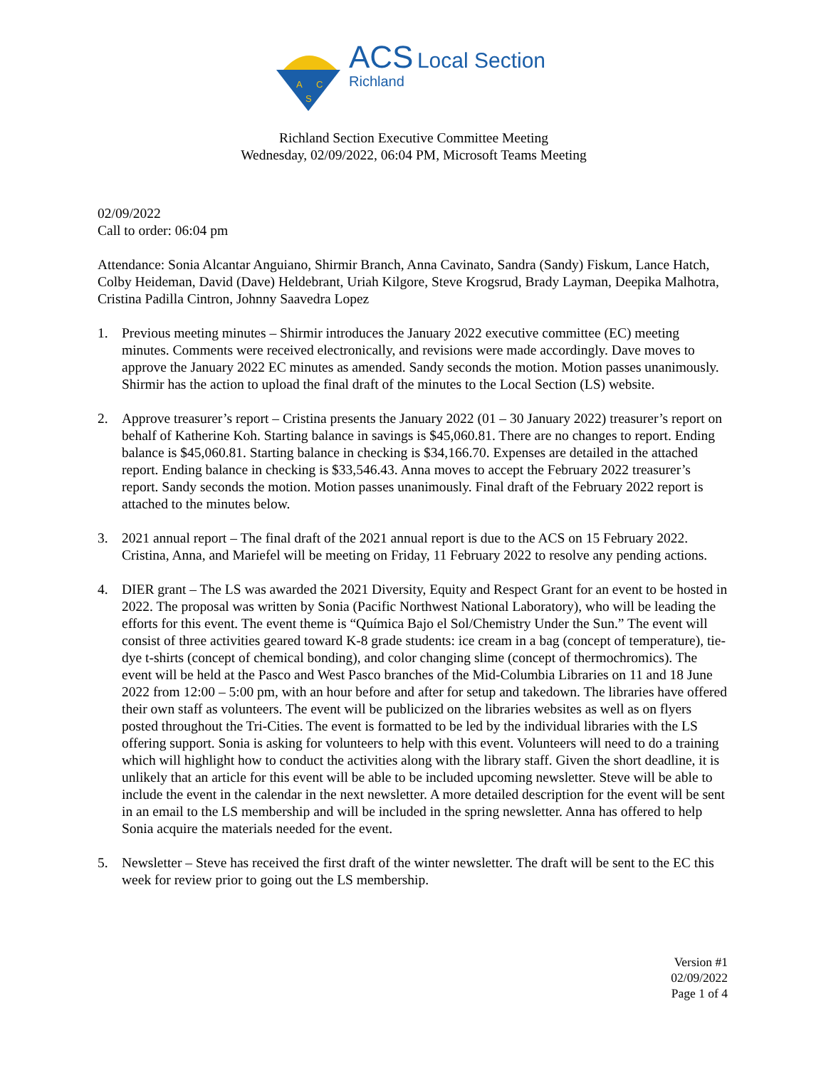A
C
S
ACS Local Section
Richland
Richland Section Executive Committee Meeting
Wednesday, 02/09/2022, 06:04 PM, Microsoft Teams Meeting
02/09/2022
Call to order: 06:04 pm
Attendance: Sonia Alcantar Anguiano, Shirmir Branch, Anna Cavinato, Sandra (Sandy) Fiskum, Lance Hatch, Colby Heideman, David (Dave) Heldebrant, Uriah Kilgore, Steve Krogsrud, Brady Layman, Deepika Malhotra, Cristina Padilla Cintron, Johnny Saavedra Lopez
1. Previous meeting minutes – Shirmir introduces the January 2022 executive committee (EC) meeting minutes. Comments were received electronically, and revisions were made accordingly. Dave moves to approve the January 2022 EC minutes as amended. Sandy seconds the motion. Motion passes unanimously. Shirmir has the action to upload the final draft of the minutes to the Local Section (LS) website.
2. Approve treasurer’s report – Cristina presents the January 2022 (01 – 30 January 2022) treasurer’s report on behalf of Katherine Koh. Starting balance in savings is $45,060.81. There are no changes to report. Ending balance is $45,060.81. Starting balance in checking is $34,166.70. Expenses are detailed in the attached report. Ending balance in checking is $33,546.43. Anna moves to accept the February 2022 treasurer’s report. Sandy seconds the motion. Motion passes unanimously. Final draft of the February 2022 report is attached to the minutes below.
3. 2021 annual report – The final draft of the 2021 annual report is due to the ACS on 15 February 2022. Cristina, Anna, and Mariefel will be meeting on Friday, 11 February 2022 to resolve any pending actions.
4. DIER grant – The LS was awarded the 2021 Diversity, Equity and Respect Grant for an event to be hosted in 2022. The proposal was written by Sonia (Pacific Northwest National Laboratory), who will be leading the efforts for this event. The event theme is “Química Bajo el Sol/Chemistry Under the Sun.” The event will consist of three activities geared toward K-8 grade students: ice cream in a bag (concept of temperature), tie-dye t-shirts (concept of chemical bonding), and color changing slime (concept of thermochromics). The event will be held at the Pasco and West Pasco branches of the Mid-Columbia Libraries on 11 and 18 June 2022 from 12:00 – 5:00 pm, with an hour before and after for setup and takedown. The libraries have offered their own staff as volunteers. The event will be publicized on the libraries websites as well as on flyers posted throughout the Tri-Cities. The event is formatted to be led by the individual libraries with the LS offering support. Sonia is asking for volunteers to help with this event. Volunteers will need to do a training which will highlight how to conduct the activities along with the library staff. Given the short deadline, it is unlikely that an article for this event will be able to be included upcoming newsletter. Steve will be able to include the event in the calendar in the next newsletter. A more detailed description for the event will be sent in an email to the LS membership and will be included in the spring newsletter. Anna has offered to help Sonia acquire the materials needed for the event.
5. Newsletter – Steve has received the first draft of the winter newsletter. The draft will be sent to the EC this week for review prior to going out the LS membership.
Version #1
02/09/2022
Page 1 of 4